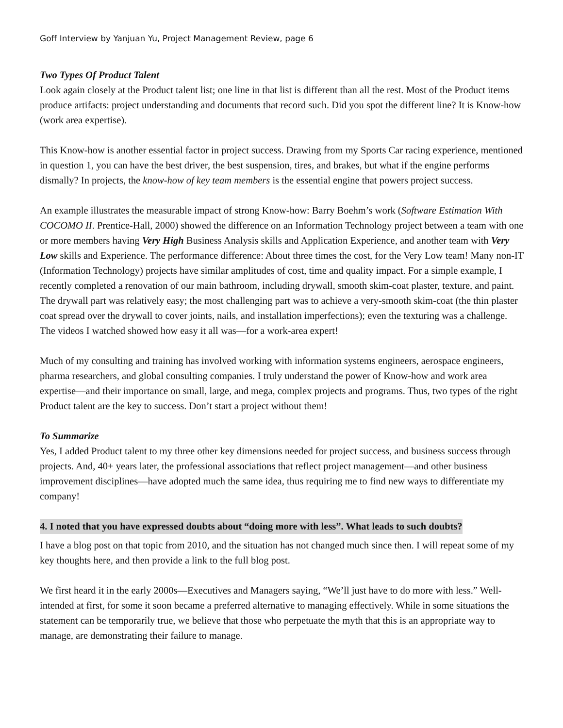Goff Interview by Yanjuan Yu, Project Management Review, page 6
Two Types Of Product Talent
Look again closely at the Product talent list; one line in that list is different than all the rest. Most of the Product items produce artifacts: project understanding and documents that record such. Did you spot the different line? It is Know-how (work area expertise).
This Know-how is another essential factor in project success. Drawing from my Sports Car racing experience, mentioned in question 1, you can have the best driver, the best suspension, tires, and brakes, but what if the engine performs dismally? In projects, the know-how of key team members is the essential engine that powers project success.
An example illustrates the measurable impact of strong Know-how: Barry Boehm’s work (Software Estimation With COCOMO II. Prentice-Hall, 2000) showed the difference on an Information Technology project between a team with one or more members having Very High Business Analysis skills and Application Experience, and another team with Very Low skills and Experience. The performance difference: About three times the cost, for the Very Low team! Many non-IT (Information Technology) projects have similar amplitudes of cost, time and quality impact. For a simple example, I recently completed a renovation of our main bathroom, including drywall, smooth skim-coat plaster, texture, and paint. The drywall part was relatively easy; the most challenging part was to achieve a very-smooth skim-coat (the thin plaster coat spread over the drywall to cover joints, nails, and installation imperfections); even the texturing was a challenge. The videos I watched showed how easy it all was—for a work-area expert!
Much of my consulting and training has involved working with information systems engineers, aerospace engineers, pharma researchers, and global consulting companies. I truly understand the power of Know-how and work area expertise—and their importance on small, large, and mega, complex projects and programs. Thus, two types of the right Product talent are the key to success. Don’t start a project without them!
To Summarize
Yes, I added Product talent to my three other key dimensions needed for project success, and business success through projects. And, 40+ years later, the professional associations that reflect project management—and other business improvement disciplines—have adopted much the same idea, thus requiring me to find new ways to differentiate my company!
4. I noted that you have expressed doubts about “doing more with less”. What leads to such doubts?
I have a blog post on that topic from 2010, and the situation has not changed much since then. I will repeat some of my key thoughts here, and then provide a link to the full blog post.
We first heard it in the early 2000s—Executives and Managers saying, “We’ll just have to do more with less.” Well-intended at first, for some it soon became a preferred alternative to managing effectively. While in some situations the statement can be temporarily true, we believe that those who perpetuate the myth that this is an appropriate way to manage, are demonstrating their failure to manage.